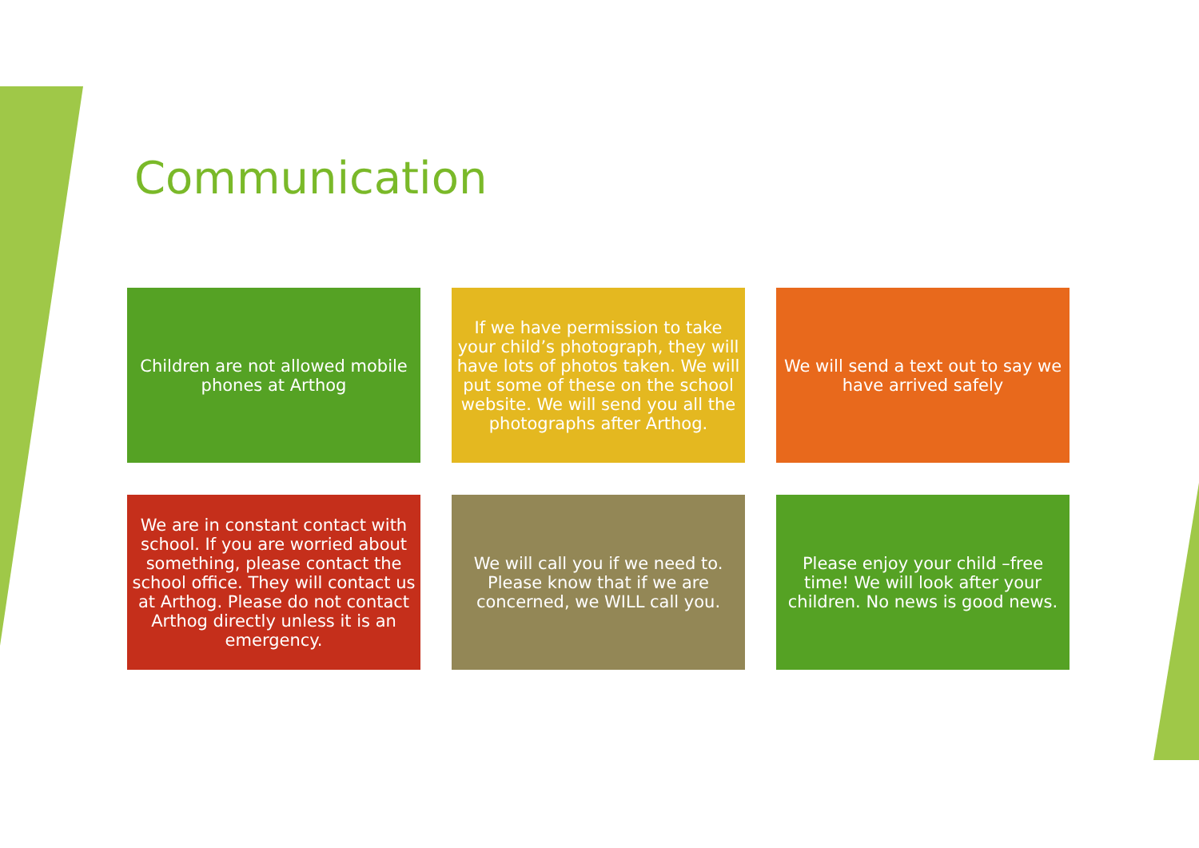Communication
Children are not allowed mobile phones at Arthog
If we have permission to take your child’s photograph, they will have lots of photos taken. We will put some of these on the school website. We will send you all the photographs after Arthog.
We will send a text out to say we have arrived safely
We are in constant contact with school. If you are worried about something, please contact the school office. They will contact us at Arthog. Please do not contact Arthog directly unless it is an emergency.
We will call you if we need to. Please know that if we are concerned, we WILL call you.
Please enjoy your child –free time! We will look after your children. No news is good news.